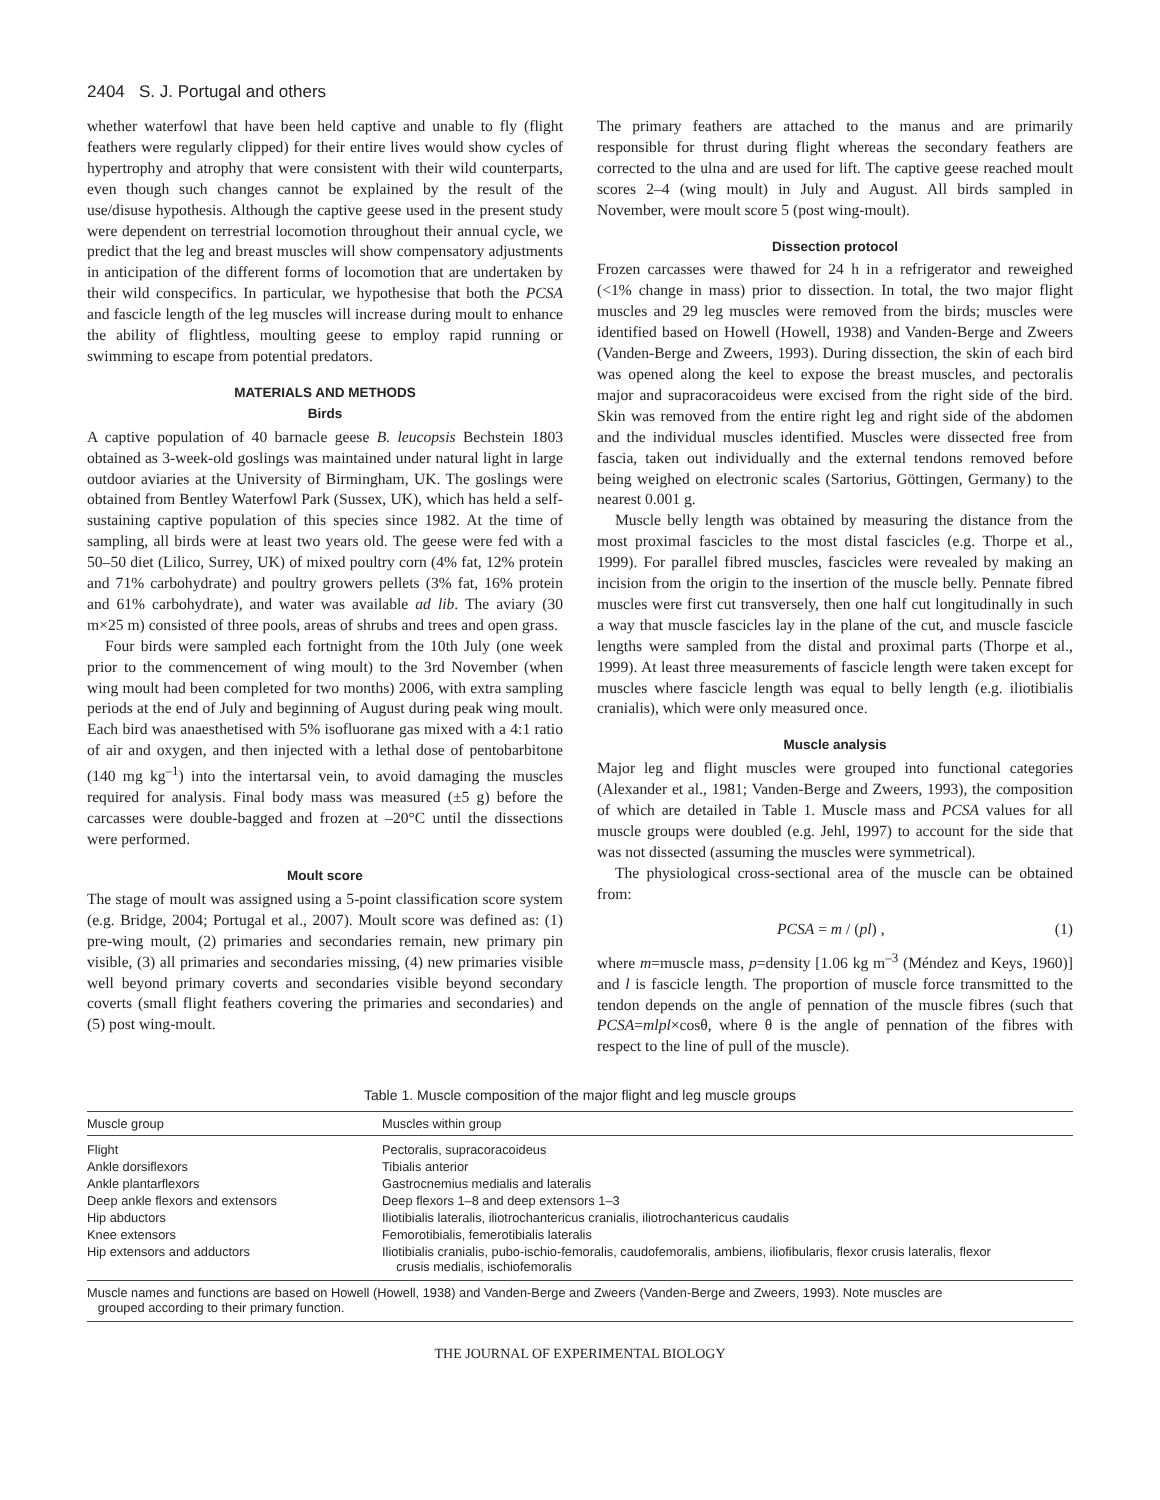2404 S. J. Portugal and others
whether waterfowl that have been held captive and unable to fly (flight feathers were regularly clipped) for their entire lives would show cycles of hypertrophy and atrophy that were consistent with their wild counterparts, even though such changes cannot be explained by the result of the use/disuse hypothesis. Although the captive geese used in the present study were dependent on terrestrial locomotion throughout their annual cycle, we predict that the leg and breast muscles will show compensatory adjustments in anticipation of the different forms of locomotion that are undertaken by their wild conspecifics. In particular, we hypothesise that both the PCSA and fascicle length of the leg muscles will increase during moult to enhance the ability of flightless, moulting geese to employ rapid running or swimming to escape from potential predators.
MATERIALS AND METHODS
Birds
A captive population of 40 barnacle geese B. leucopsis Bechstein 1803 obtained as 3-week-old goslings was maintained under natural light in large outdoor aviaries at the University of Birmingham, UK. The goslings were obtained from Bentley Waterfowl Park (Sussex, UK), which has held a self-sustaining captive population of this species since 1982. At the time of sampling, all birds were at least two years old. The geese were fed with a 50–50 diet (Lilico, Surrey, UK) of mixed poultry corn (4% fat, 12% protein and 71% carbohydrate) and poultry growers pellets (3% fat, 16% protein and 61% carbohydrate), and water was available ad lib. The aviary (30 m×25 m) consisted of three pools, areas of shrubs and trees and open grass.
Four birds were sampled each fortnight from the 10th July (one week prior to the commencement of wing moult) to the 3rd November (when wing moult had been completed for two months) 2006, with extra sampling periods at the end of July and beginning of August during peak wing moult. Each bird was anaesthetised with 5% isofluorane gas mixed with a 4:1 ratio of air and oxygen, and then injected with a lethal dose of pentobarbitone (140 mg kg<sup>–1</sup>) into the intertarsal vein, to avoid damaging the muscles required for analysis. Final body mass was measured (±5 g) before the carcasses were double-bagged and frozen at –20°C until the dissections were performed.
Moult score
The stage of moult was assigned using a 5-point classification score system (e.g. Bridge, 2004; Portugal et al., 2007). Moult score was defined as: (1) pre-wing moult, (2) primaries and secondaries remain, new primary pin visible, (3) all primaries and secondaries missing, (4) new primaries visible well beyond primary coverts and secondaries visible beyond secondary coverts (small flight feathers covering the primaries and secondaries) and (5) post wing-moult.
The primary feathers are attached to the manus and are primarily responsible for thrust during flight whereas the secondary feathers are corrected to the ulna and are used for lift. The captive geese reached moult scores 2–4 (wing moult) in July and August. All birds sampled in November, were moult score 5 (post wing-moult).
Dissection protocol
Frozen carcasses were thawed for 24 h in a refrigerator and reweighed (<1% change in mass) prior to dissection. In total, the two major flight muscles and 29 leg muscles were removed from the birds; muscles were identified based on Howell (Howell, 1938) and Vanden-Berge and Zweers (Vanden-Berge and Zweers, 1993). During dissection, the skin of each bird was opened along the keel to expose the breast muscles, and pectoralis major and supracoracoideus were excised from the right side of the bird. Skin was removed from the entire right leg and right side of the abdomen and the individual muscles identified. Muscles were dissected free from fascia, taken out individually and the external tendons removed before being weighed on electronic scales (Sartorius, Göttingen, Germany) to the nearest 0.001 g.
Muscle belly length was obtained by measuring the distance from the most proximal fascicles to the most distal fascicles (e.g. Thorpe et al., 1999). For parallel fibred muscles, fascicles were revealed by making an incision from the origin to the insertion of the muscle belly. Pennate fibred muscles were first cut transversely, then one half cut longitudinally in such a way that muscle fascicles lay in the plane of the cut, and muscle fascicle lengths were sampled from the distal and proximal parts (Thorpe et al., 1999). At least three measurements of fascicle length were taken except for muscles where fascicle length was equal to belly length (e.g. iliotibialis cranialis), which were only measured once.
Muscle analysis
Major leg and flight muscles were grouped into functional categories (Alexander et al., 1981; Vanden-Berge and Zweers, 1993), the composition of which are detailed in Table 1. Muscle mass and PCSA values for all muscle groups were doubled (e.g. Jehl, 1997) to account for the side that was not dissected (assuming the muscles were symmetrical).
The physiological cross-sectional area of the muscle can be obtained from:
PCSA = m / (pl) , (1)
where m=muscle mass, p=density [1.06 kg m<sup>–3</sup> (Méndez and Keys, 1960)] and l is fascicle length. The proportion of muscle force transmitted to the tendon depends on the angle of pennation of the muscle fibres (such that PCSA=mlpl×cosθ, where θ is the angle of pennation of the fibres with respect to the line of pull of the muscle).
Table 1. Muscle composition of the major flight and leg muscle groups
| Muscle group | Muscles within group |
| --- | --- |
| Flight | Pectoralis, supracoracoideus |
| Ankle dorsiflexors | Tibialis anterior |
| Ankle plantarflexors | Gastrocnemius medialis and lateralis |
| Deep ankle flexors and extensors | Deep flexors 1–8 and deep extensors 1–3 |
| Hip abductors | Iliotibialis lateralis, iliotrochantericus cranialis, iliotrochantericus caudalis |
| Knee extensors | Femorotibialis, femerotibialis lateralis |
| Hip extensors and adductors | Iliotibialis cranialis, pubo-ischio-femoralis, caudofemoralis, ambiens, iliofibularis, flexor crusis lateralis, flexor crusis medialis, ischiofemoralis |
Muscle names and functions are based on Howell (Howell, 1938) and Vanden-Berge and Zweers (Vanden-Berge and Zweers, 1993). Note muscles are
grouped according to their primary function.
THE JOURNAL OF EXPERIMENTAL BIOLOGY